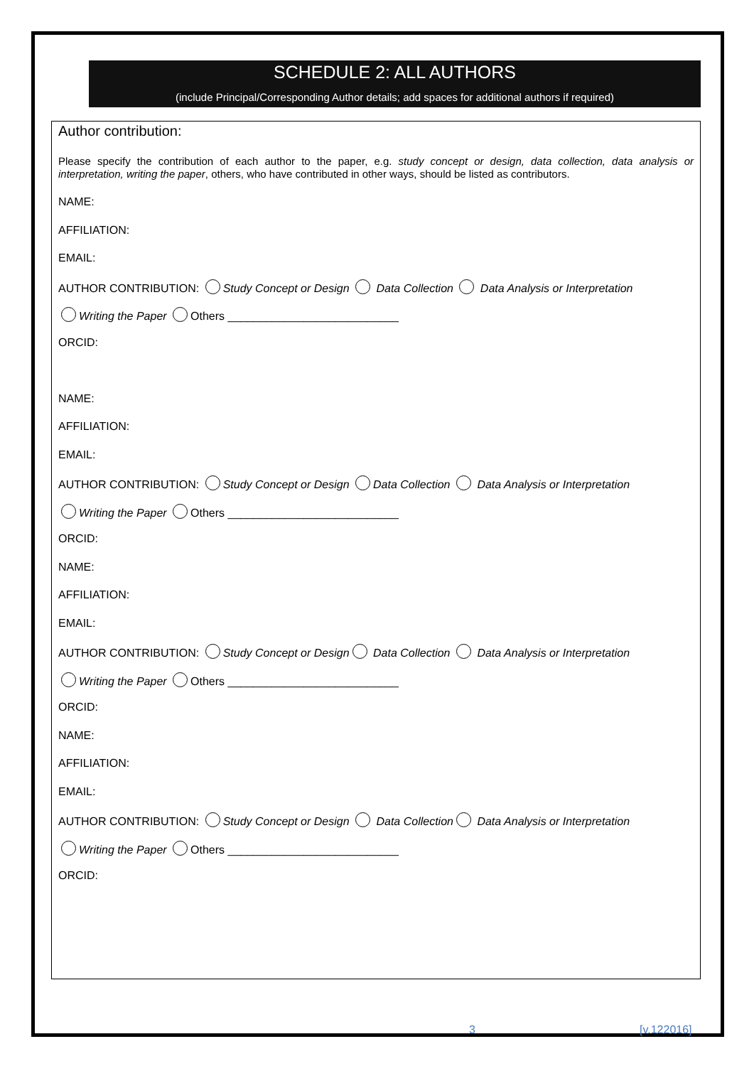SCHEDULE 2: ALL AUTHORS
(include Principal/Corresponding Author details; add spaces for additional authors if required)
Author contribution:
Please specify the contribution of each author to the paper, e.g. study concept or design, data collection, data analysis or interpretation, writing the paper, others, who have contributed in other ways, should be listed as contributors.
NAME:
AFFILIATION:
EMAIL:
AUTHOR CONTRIBUTION: Study Concept or Design Data Collection Data Analysis or Interpretation
Writing the Paper Others ___________________________
ORCID:
NAME:
AFFILIATION:
EMAIL:
AUTHOR CONTRIBUTION: Study Concept or Design Data Collection Data Analysis or Interpretation
Writing the Paper Others ___________________________
ORCID:
NAME:
AFFILIATION:
EMAIL:
AUTHOR CONTRIBUTION: Study Concept or Design Data Collection Data Analysis or Interpretation
Writing the Paper Others ___________________________
ORCID:
NAME:
AFFILIATION:
EMAIL:
AUTHOR CONTRIBUTION: Study Concept or Design Data Collection Data Analysis or Interpretation
Writing the Paper Others ___________________________
ORCID:
3 [v.122016]